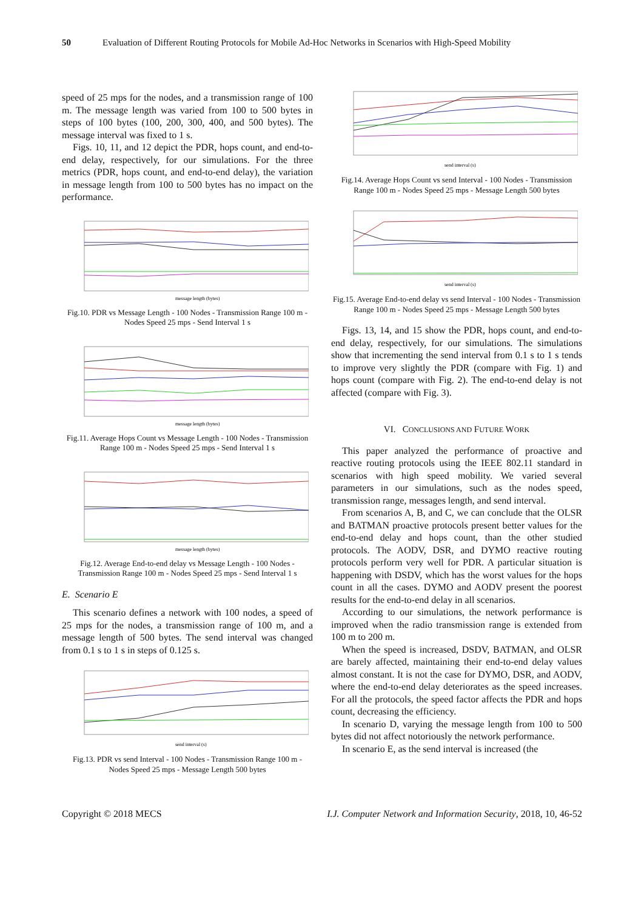50 Evaluation of Different Routing Protocols for Mobile Ad-Hoc Networks in Scenarios with High-Speed Mobility
speed of 25 mps for the nodes, and a transmission range of 100 m. The message length was varied from 100 to 500 bytes in steps of 100 bytes (100, 200, 300, 400, and 500 bytes). The message interval was fixed to 1 s.
Figs. 10, 11, and 12 depict the PDR, hops count, and end-to-end delay, respectively, for our simulations. For the three metrics (PDR, hops count, and end-to-end delay), the variation in message length from 100 to 500 bytes has no impact on the performance.
message length (bytes)
Fig.10. PDR vs Message Length - 100 Nodes - Transmission Range 100 m - Nodes Speed 25 mps - Send Interval 1 s
message length (bytes)
Fig.11. Average Hops Count vs Message Length - 100 Nodes - Transmission Range 100 m - Nodes Speed 25 mps - Send Interval 1 s
message length (bytes)
Fig.12. Average End-to-end delay vs Message Length - 100 Nodes - Transmission Range 100 m - Nodes Speed 25 mps - Send Interval 1 s
E. Scenario E
This scenario defines a network with 100 nodes, a speed of 25 mps for the nodes, a transmission range of 100 m, and a message length of 500 bytes. The send interval was changed from 0.1 s to 1 s in steps of 0.125 s.
send interval (s)
Fig.13. PDR vs send Interval - 100 Nodes - Transmission Range 100 m - Nodes Speed 25 mps - Message Length 500 bytes
send interval (s)
Fig.14. Average Hops Count vs send Interval - 100 Nodes - Transmission Range 100 m - Nodes Speed 25 mps - Message Length 500 bytes
send interval (s)
Fig.15. Average End-to-end delay vs send Interval - 100 Nodes - Transmission Range 100 m - Nodes Speed 25 mps - Message Length 500 bytes
Figs. 13, 14, and 15 show the PDR, hops count, and end-to-end delay, respectively, for our simulations. The simulations show that incrementing the send interval from 0.1 s to 1 s tends to improve very slightly the PDR (compare with Fig. 1) and hops count (compare with Fig. 2). The end-to-end delay is not affected (compare with Fig. 3).
VI. CONCLUSIONS AND FUTURE WORK
This paper analyzed the performance of proactive and reactive routing protocols using the IEEE 802.11 standard in scenarios with high speed mobility. We varied several parameters in our simulations, such as the nodes speed, transmission range, messages length, and send interval.
From scenarios A, B, and C, we can conclude that the OLSR and BATMAN proactive protocols present better values for the end-to-end delay and hops count, than the other studied protocols. The AODV, DSR, and DYMO reactive routing protocols perform very well for PDR. A particular situation is happening with DSDV, which has the worst values for the hops count in all the cases. DYMO and AODV present the poorest results for the end-to-end delay in all scenarios.
According to our simulations, the network performance is improved when the radio transmission range is extended from 100 m to 200 m.
When the speed is increased, DSDV, BATMAN, and OLSR are barely affected, maintaining their end-to-end delay values almost constant. It is not the case for DYMO, DSR, and AODV, where the end-to-end delay deteriorates as the speed increases. For all the protocols, the speed factor affects the PDR and hops count, decreasing the efficiency.
In scenario D, varying the message length from 100 to 500 bytes did not affect notoriously the network performance.
In scenario E, as the send interval is increased (the
Copyright © 2018 MECS I.J. Computer Network and Information Security, 2018, 10, 46-52